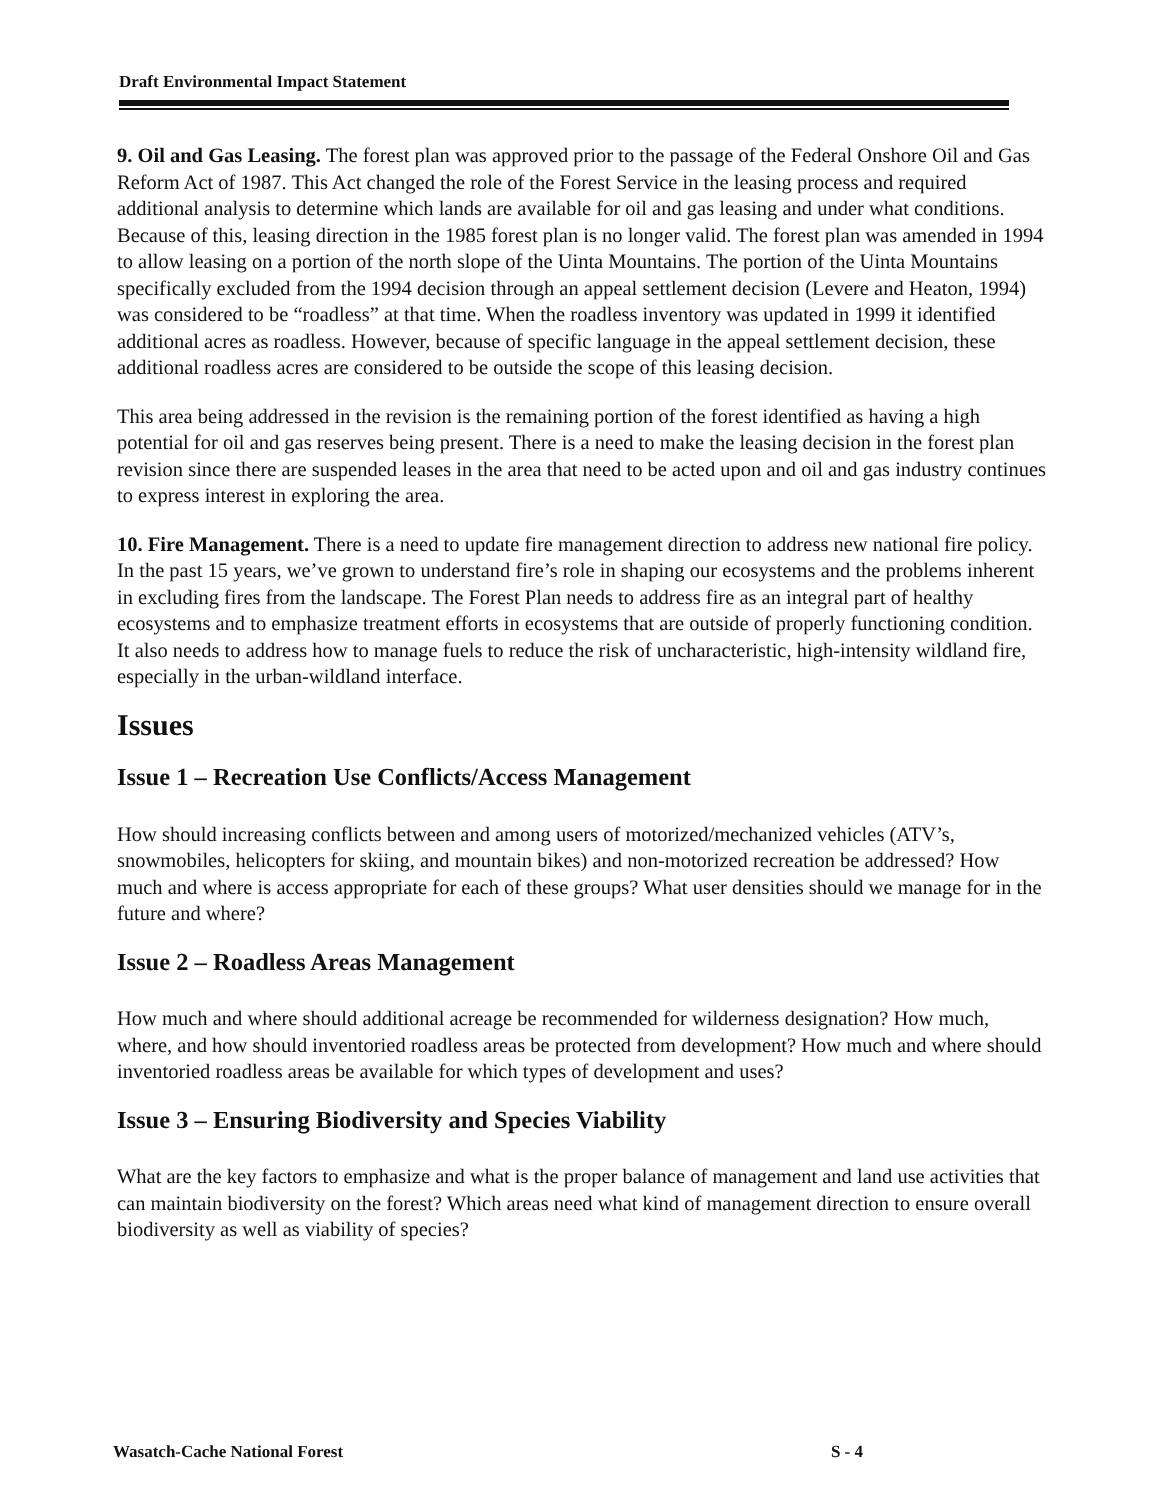Draft Environmental Impact Statement
9. Oil and Gas Leasing. The forest plan was approved prior to the passage of the Federal Onshore Oil and Gas Reform Act of 1987. This Act changed the role of the Forest Service in the leasing process and required additional analysis to determine which lands are available for oil and gas leasing and under what conditions. Because of this, leasing direction in the 1985 forest plan is no longer valid. The forest plan was amended in 1994 to allow leasing on a portion of the north slope of the Uinta Mountains. The portion of the Uinta Mountains specifically excluded from the 1994 decision through an appeal settlement decision (Levere and Heaton, 1994) was considered to be “roadless” at that time. When the roadless inventory was updated in 1999 it identified additional acres as roadless. However, because of specific language in the appeal settlement decision, these additional roadless acres are considered to be outside the scope of this leasing decision.
This area being addressed in the revision is the remaining portion of the forest identified as having a high potential for oil and gas reserves being present. There is a need to make the leasing decision in the forest plan revision since there are suspended leases in the area that need to be acted upon and oil and gas industry continues to express interest in exploring the area.
10. Fire Management. There is a need to update fire management direction to address new national fire policy. In the past 15 years, we’ve grown to understand fire’s role in shaping our ecosystems and the problems inherent in excluding fires from the landscape. The Forest Plan needs to address fire as an integral part of healthy ecosystems and to emphasize treatment efforts in ecosystems that are outside of properly functioning condition. It also needs to address how to manage fuels to reduce the risk of uncharacteristic, high-intensity wildland fire, especially in the urban-wildland interface.
Issues
Issue 1 – Recreation Use Conflicts/Access Management
How should increasing conflicts between and among users of motorized/mechanized vehicles (ATV’s, snowmobiles, helicopters for skiing, and mountain bikes) and non-motorized recreation be addressed? How much and where is access appropriate for each of these groups? What user densities should we manage for in the future and where?
Issue 2 – Roadless Areas Management
How much and where should additional acreage be recommended for wilderness designation? How much, where, and how should inventoried roadless areas be protected from development? How much and where should inventoried roadless areas be available for which types of development and uses?
Issue 3 – Ensuring Biodiversity and Species Viability
What are the key factors to emphasize and what is the proper balance of management and land use activities that can maintain biodiversity on the forest? Which areas need what kind of management direction to ensure overall biodiversity as well as viability of species?
Wasatch-Cache National Forest S - 4